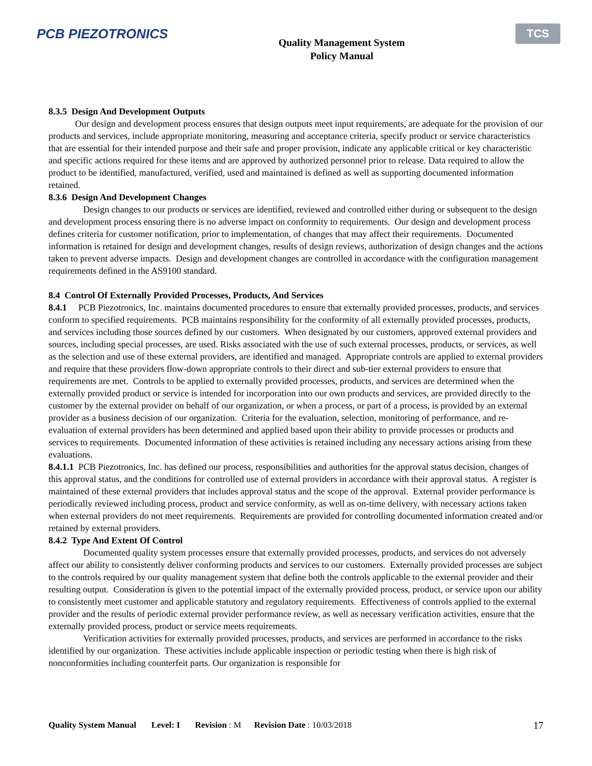PCB PIEZOTRONICS
Quality Management System
Policy Manual
TCS
8.3.5 Design And Development Outputs
Our design and development process ensures that design outputs meet input requirements, are adequate for the provision of our products and services, include appropriate monitoring, measuring and acceptance criteria, specify product or service characteristics that are essential for their intended purpose and their safe and proper provision, indicate any applicable critical or key characteristic and specific actions required for these items and are approved by authorized personnel prior to release. Data required to allow the product to be identified, manufactured, verified, used and maintained is defined as well as supporting documented information retained.
8.3.6 Design And Development Changes
Design changes to our products or services are identified, reviewed and controlled either during or subsequent to the design and development process ensuring there is no adverse impact on conformity to requirements. Our design and development process defines criteria for customer notification, prior to implementation, of changes that may affect their requirements. Documented information is retained for design and development changes, results of design reviews, authorization of design changes and the actions taken to prevent adverse impacts. Design and development changes are controlled in accordance with the configuration management requirements defined in the AS9100 standard.
8.4 Control Of Externally Provided Processes, Products, And Services
8.4.1 PCB Piezotronics, Inc. maintains documented procedures to ensure that externally provided processes, products, and services conform to specified requirements. PCB maintains responsibility for the conformity of all externally provided processes, products, and services including those sources defined by our customers. When designated by our customers, approved external providers and sources, including special processes, are used. Risks associated with the use of such external processes, products, or services, as well as the selection and use of these external providers, are identified and managed. Appropriate controls are applied to external providers and require that these providers flow-down appropriate controls to their direct and sub-tier external providers to ensure that requirements are met. Controls to be applied to externally provided processes, products, and services are determined when the externally provided product or service is intended for incorporation into our own products and services, are provided directly to the customer by the external provider on behalf of our organization, or when a process, or part of a process, is provided by an external provider as a business decision of our organization. Criteria for the evaluation, selection, monitoring of performance, and re-evaluation of external providers has been determined and applied based upon their ability to provide processes or products and services to requirements. Documented information of these activities is retained including any necessary actions arising from these evaluations.
8.4.1.1 PCB Piezotronics, Inc. has defined our process, responsibilities and authorities for the approval status decision, changes of this approval status, and the conditions for controlled use of external providers in accordance with their approval status. A register is maintained of these external providers that includes approval status and the scope of the approval. External provider performance is periodically reviewed including process, product and service conformity, as well as on-time delivery, with necessary actions taken when external providers do not meet requirements. Requirements are provided for controlling documented information created and/or retained by external providers.
8.4.2 Type And Extent Of Control
Documented quality system processes ensure that externally provided processes, products, and services do not adversely affect our ability to consistently deliver conforming products and services to our customers. Externally provided processes are subject to the controls required by our quality management system that define both the controls applicable to the external provider and their resulting output. Consideration is given to the potential impact of the externally provided process, product, or service upon our ability to consistently meet customer and applicable statutory and regulatory requirements. Effectiveness of controls applied to the external provider and the results of periodic external provider performance review, as well as necessary verification activities, ensure that the externally provided process, product or service meets requirements.
Verification activities for externally provided processes, products, and services are performed in accordance to the risks identified by our organization. These activities include applicable inspection or periodic testing when there is high risk of nonconformities including counterfeit parts. Our organization is responsible for
Quality System Manual Level: I Revision: M Revision Date: 10/03/2018
17